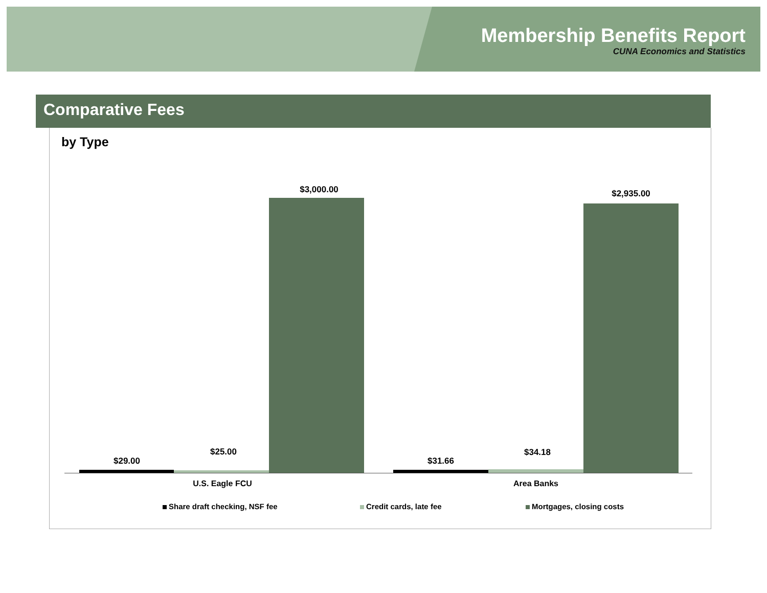Membership Benefits Report
CUNA Economics and Statistics
Comparative Fees
by Type
$29.00
$25.00
$3,000.00
$31.66
$34.18
$2,935.00
U.S. Eagle FCU Area Banks
Share draft checking, NSF fee Credit cards, late fee Mortgages, closing costs